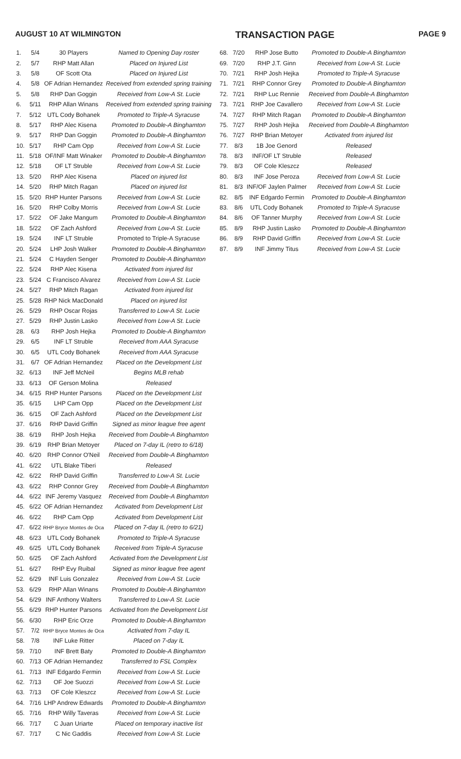AUGUST 10 AT WILMINGTON TRANSACTION PAGE PAGE 9
| 1. | 5/4 | 30 Players | Named to Opening Day roster |
| 2. | 5/7 | RHP Matt Allan | Placed on Injured List |
| 3. | 5/8 | OF Scott Ota | Placed on Injured List |
| 4. | 5/8 | OF Adrian Hernandez | Received from extended spring training |
| 5. | 5/8 | RHP Dan Goggin | Received from Low-A St. Lucie |
| 6. | 5/11 | RHP Allan Winans | Received from extended spring training |
| 7. | 5/12 | UTL Cody Bohanek | Promoted to Triple-A Syracuse |
| 8. | 5/17 | RHP Alec Kisena | Promoted to Double-A Binghamton |
| 9. | 5/17 | RHP Dan Goggin | Promoted to Double-A Binghamton |
| 10. | 5/17 | RHP Cam Opp | Received from Low-A St. Lucie |
| 11. | 5/18 | OF/INF Matt Winaker | Promoted to Double-A Binghamton |
| 12. | 5/18 | OF LT Struble | Received from Low-A St. Lucie |
| 13. | 5/20 | RHP Alec Kisena | Placed on injured list |
| 14. | 5/20 | RHP Mitch Ragan | Placed on injured list |
| 15. | 5/20 | RHP Hunter Parsons | Received from Low-A St. Lucie |
| 16. | 5/20 | RHP Colby Morris | Received from Low-A St. Lucie |
| 17. | 5/22 | OF Jake Mangum | Promoted to Double-A Binghamton |
| 18. | 5/22 | OF Zach Ashford | Received from Low-A St. Lucie |
| 19. | 5/24 | INF LT Struble | Promoted to Triple-A Syracuse |
| 20. | 5/24 | LHP Josh Walker | Promoted to Double-A Binghamton |
| 21. | 5/24 | C Hayden Senger | Promoted to Double-A Binghamton |
| 22. | 5/24 | RHP Alec Kisena | Activated from injured list |
| 23. | 5/24 | C Francisco Alvarez | Received from Low-A St. Lucie |
| 24. | 5/27 | RHP Mitch Ragan | Activated from injured list |
| 25. | 5/28 | RHP Nick MacDonald | Placed on injured list |
| 26. | 5/29 | RHP Oscar Rojas | Transferred to Low-A St. Lucie |
| 27. | 5/29 | RHP Justin Lasko | Received from Low-A St. Lucie |
| 28. | 6/3 | RHP Josh Hejka | Promoted to Double-A Binghamton |
| 29. | 6/5 | INF LT Struble | Received from AAA Syracuse |
| 30. | 6/5 | UTL Cody Bohanek | Received from AAA Syracuse |
| 31. | 6/7 | OF Adrian Hernandez | Placed on the Development List |
| 32. | 6/13 | INF Jeff McNeil | Begins MLB rehab |
| 33. | 6/13 | OF Gerson Molina | Released |
| 34. | 6/15 | RHP Hunter Parsons | Placed on the Development List |
| 35. | 6/15 | LHP Cam Opp | Placed on the Development List |
| 36. | 6/15 | OF Zach Ashford | Placed on the Development List |
| 37. | 6/16 | RHP David Griffin | Signed as minor league free agent |
| 38. | 6/19 | RHP Josh Hejka | Received from Double-A Binghamton |
| 39. | 6/19 | RHP Brian Metoyer | Placed on 7-day IL (retro to 6/18) |
| 40. | 6/20 | RHP Connor O'Neil | Received from Double-A Binghamton |
| 41. | 6/22 | UTL Blake Tiberi | Released |
| 42. | 6/22 | RHP David Griffin | Transferred to Low-A St. Lucie |
| 43. | 6/22 | RHP Connor Grey | Received from Double-A Binghamton |
| 44. | 6/22 | INF Jeremy Vasquez | Received from Double-A Binghamton |
| 45. | 6/22 | OF Adrian Hernandez | Activated from Development List |
| 46. | 6/22 | RHP Cam Opp | Activated from Development List |
| 47. | 6/22 | RHP Bryce Montes de Oca | Placed on 7-day IL (retro to 6/21) |
| 48. | 6/23 | UTL Cody Bohanek | Promoted to Triple-A Syracuse |
| 49. | 6/25 | UTL Cody Bohanek | Received from Triple-A Syracuse |
| 50. | 6/25 | OF Zach Ashford | Activated from the Development List |
| 51. | 6/27 | RHP Evy Ruibal | Signed as minor league free agent |
| 52. | 6/29 | INF Luis Gonzalez | Received from Low-A St. Lucie |
| 53. | 6/29 | RHP Allan Winans | Promoted to Double-A Binghamton |
| 54. | 6/29 | INF Anthony Walters | Transferred to Low-A St. Lucie |
| 55. | 6/29 | RHP Hunter Parsons | Activated from the Development List |
| 56. | 6/30 | RHP Eric Orze | Promoted to Double-A Binghamton |
| 57. | 7/2 | RHP Bryce Montes de Oca | Activated from 7-day IL |
| 58. | 7/8 | INF Luke Ritter | Placed on 7-day IL |
| 59. | 7/10 | INF Brett Baty | Promoted to Double-A Binghamton |
| 60. | 7/13 | OF Adrian Hernandez | Transferred to FSL Complex |
| 61. | 7/13 | INF Edgardo Fermin | Received from Low-A St. Lucie |
| 62. | 7/13 | OF Joe Suozzi | Received from Low-A St. Lucie |
| 63. | 7/13 | OF Cole Kleszcz | Received from Low-A St. Lucie |
| 64. | 7/16 | LHP Andrew Edwards | Promoted to Double-A Binghamton |
| 65. | 7/16 | RHP Willy Taveras | Received from Low-A St. Lucie |
| 66. | 7/17 | C Juan Uriarte | Placed on temporary inactive list |
| 67. | 7/17 | C Nic Gaddis | Received from Low-A St. Lucie |
| 68. | 7/20 | RHP Jose Butto | Promoted to Double-A Binghamton |
| 69. | 7/20 | RHP J.T. Ginn | Received from Low-A St. Lucie |
| 70. | 7/21 | RHP Josh Hejka | Promoted to Triple-A Syracuse |
| 71. | 7/21 | RHP Connor Grey | Promoted to Double-A Binghamton |
| 72. | 7/21 | RHP Luc Rennie | Received from Double-A Binghamton |
| 73. | 7/21 | RHP Joe Cavallero | Received from Low-A St. Lucie |
| 74. | 7/27 | RHP Mitch Ragan | Promoted to Double-A Binghamton |
| 75. | 7/27 | RHP Josh Hejka | Received from Double-A Binghamton |
| 76. | 7/27 | RHP Brian Metoyer | Activated from injured list |
| 77. | 8/3 | 1B Joe Genord | Released |
| 78. | 8/3 | INF/OF LT Struble | Released |
| 79. | 8/3 | OF Cole Kleszcz | Released |
| 80. | 8/3 | INF Jose Peroza | Received from Low-A St. Lucie |
| 81. | 8/3 | INF/OF Jaylen Palmer | Received from Low-A St. Lucie |
| 82. | 8/5 | INF Edgardo Fermin | Promoted to Double-A Binghamton |
| 83. | 8/6 | UTL Cody Bohanek | Promoted to Triple-A Syracuse |
| 84. | 8/6 | OF Tanner Murphy | Received from Low-A St. Lucie |
| 85. | 8/9 | RHP Justin Lasko | Promoted to Double-A Binghamton |
| 86. | 8/9 | RHP David Griffin | Received from Low-A St. Lucie |
| 87. | 8/9 | INF Jimmy Titus | Received from Low-A St. Lucie |